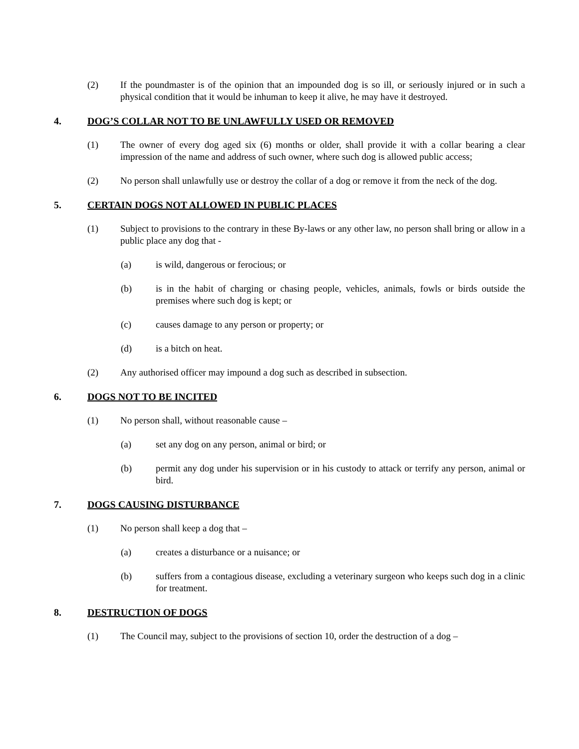(2) If the poundmaster is of the opinion that an impounded dog is so ill, or seriously injured or in such a physical condition that it would be inhuman to keep it alive, he may have it destroyed.
4. DOG’S COLLAR NOT TO BE UNLAWFULLY USED OR REMOVED
(1) The owner of every dog aged six (6) months or older, shall provide it with a collar bearing a clear impression of the name and address of such owner, where such dog is allowed public access;
(2) No person shall unlawfully use or destroy the collar of a dog or remove it from the neck of the dog.
5. CERTAIN DOGS NOT ALLOWED IN PUBLIC PLACES
(1) Subject to provisions to the contrary in these By-laws or any other law, no person shall bring or allow in a public place any dog that -
(a) is wild, dangerous or ferocious; or
(b) is in the habit of charging or chasing people, vehicles, animals, fowls or birds outside the premises where such dog is kept; or
(c) causes damage to any person or property; or
(d) is a bitch on heat.
(2) Any authorised officer may impound a dog such as described in subsection.
6. DOGS NOT TO BE INCITED
(1) No person shall, without reasonable cause –
(a) set any dog on any person, animal or bird; or
(b) permit any dog under his supervision or in his custody to attack or terrify any person, animal or bird.
7. DOGS CAUSING DISTURBANCE
(1) No person shall keep a dog that –
(a) creates a disturbance or a nuisance; or
(b) suffers from a contagious disease, excluding a veterinary surgeon who keeps such dog in a clinic for treatment.
8. DESTRUCTION OF DOGS
(1) The Council may, subject to the provisions of section 10, order the destruction of a dog –